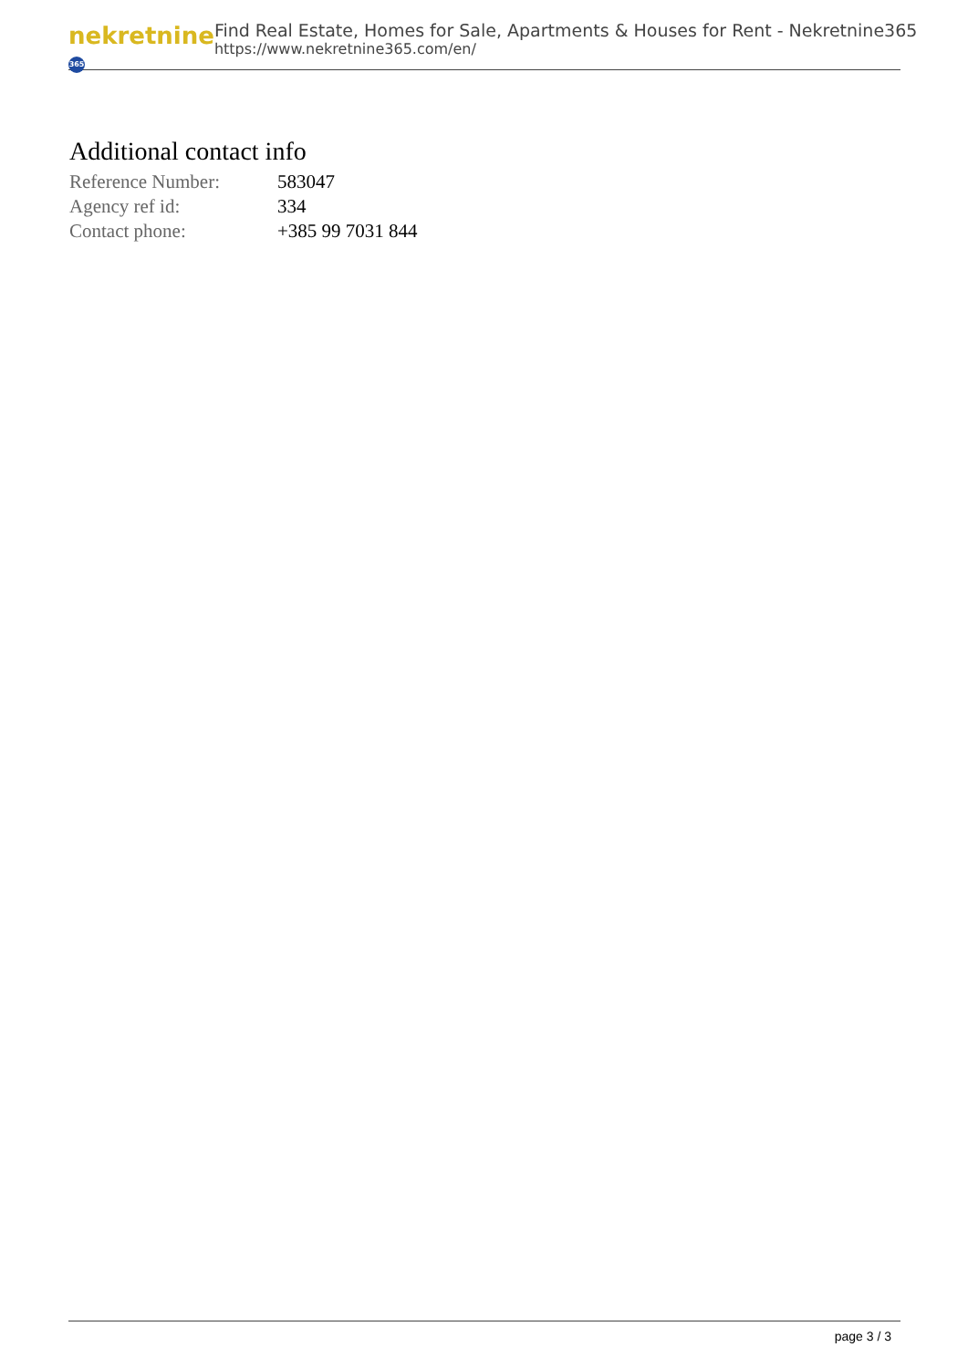nekretnine 365
Find Real Estate, Homes for Sale, Apartments & Houses for Rent - Nekretnine365
https://www.nekretnine365.com/en/
Additional contact info
| Reference Number: | 583047 |
| Agency ref id: | 334 |
| Contact phone: | +385 99 7031 844 |
page 3 / 3